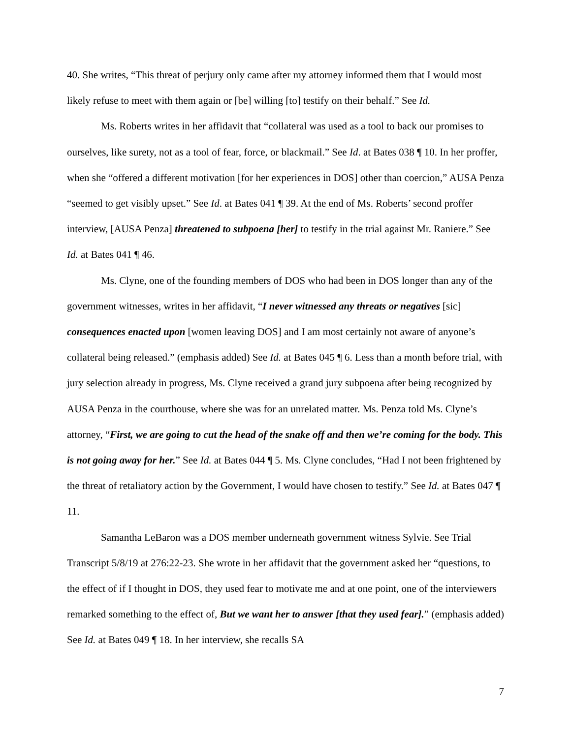40. She writes, “This threat of perjury only came after my attorney informed them that I would most likely refuse to meet with them again or [be] willing [to] testify on their behalf.” See Id.
Ms. Roberts writes in her affidavit that “collateral was used as a tool to back our promises to ourselves, like surety, not as a tool of fear, force, or blackmail.” See Id. at Bates 038 ¶ 10. In her proffer, when she “offered a different motivation [for her experiences in DOS] other than coercion,” AUSA Penza “seemed to get visibly upset.” See Id. at Bates 041 ¶ 39. At the end of Ms. Roberts’ second proffer interview, [AUSA Penza] threatened to subpoena [her] to testify in the trial against Mr. Raniere.” See Id. at Bates 041 ¶ 46.
Ms. Clyne, one of the founding members of DOS who had been in DOS longer than any of the government witnesses, writes in her affidavit, “I never witnessed any threats or negatives [sic] consequences enacted upon [women leaving DOS] and I am most certainly not aware of anyone’s collateral being released.” (emphasis added) See Id. at Bates 045 ¶ 6. Less than a month before trial, with jury selection already in progress, Ms. Clyne received a grand jury subpoena after being recognized by AUSA Penza in the courthouse, where she was for an unrelated matter. Ms. Penza told Ms. Clyne’s attorney, “First, we are going to cut the head of the snake off and then we’re coming for the body. This is not going away for her.” See Id. at Bates 044 ¶ 5. Ms. Clyne concludes, “Had I not been frightened by the threat of retaliatory action by the Government, I would have chosen to testify.” See Id. at Bates 047 ¶ 11.
Samantha LeBaron was a DOS member underneath government witness Sylvie. See Trial Transcript 5/8/19 at 276:22-23. She wrote in her affidavit that the government asked her “questions, to the effect of if I thought in DOS, they used fear to motivate me and at one point, one of the interviewers remarked something to the effect of, But we want her to answer [that they used fear].” (emphasis added) See Id. at Bates 049 ¶ 18. In her interview, she recalls SA
7